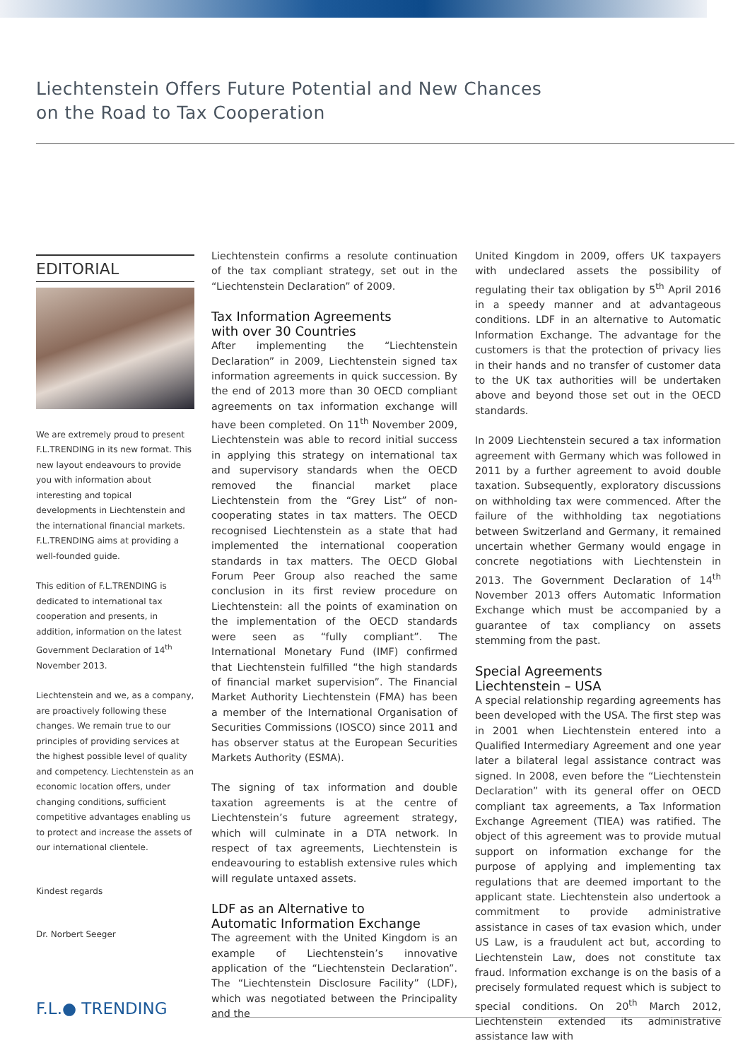Liechtenstein Offers Future Potential and New Chances
on the Road to Tax Cooperation
EDITORIAL
We are extremely proud to present F.L.TRENDING in its new format. This new layout endeavours to provide you with information about interesting and topical developments in Liechtenstein and the international financial markets. F.L.TRENDING aims at providing a well-founded guide.
This edition of F.L.TRENDING is dedicated to international tax cooperation and presents, in addition, information on the latest Government Declaration of 14<sup>th</sup> November 2013.
Liechtenstein and we, as a company, are proactively following these changes. We remain true to our principles of providing services at the highest possible level of quality and competency. Liechtenstein as an economic location offers, under changing conditions, sufficient competitive advantages enabling us to protect and increase the assets of our international clientele.
Kindest regards
Dr. Norbert Seeger
Liechtenstein confirms a resolute continuation of the tax compliant strategy, set out in the “Liechtenstein Declaration” of 2009.
Tax Information Agreements
with over 30 Countries
After implementing the “Liechtenstein Declaration” in 2009, Liechtenstein signed tax information agreements in quick succession. By the end of 2013 more than 30 OECD compliant agreements on tax information exchange will have been completed. On 11<sup>th</sup> November 2009, Liechtenstein was able to record initial success in applying this strategy on international tax and supervisory standards when the OECD removed the financial market place Liechtenstein from the “Grey List” of non-cooperating states in tax matters. The OECD recognised Liechtenstein as a state that had implemented the international cooperation standards in tax matters. The OECD Global Forum Peer Group also reached the same conclusion in its first review procedure on Liechtenstein: all the points of examination on the implementation of the OECD standards were seen as “fully compliant”. The International Monetary Fund (IMF) confirmed that Liechtenstein fulfilled “the high standards of financial market supervision”. The Financial Market Authority Liechtenstein (FMA) has been a member of the International Organisation of Securities Commissions (IOSCO) since 2011 and has observer status at the European Securities Markets Authority (ESMA).
The signing of tax information and double taxation agreements is at the centre of Liechtenstein’s future agreement strategy, which will culminate in a DTA network. In respect of tax agreements, Liechtenstein is endeavouring to establish extensive rules which will regulate untaxed assets.
LDF as an Alternative to
Automatic Information Exchange
The agreement with the United Kingdom is an example of Liechtenstein’s innovative application of the “Liechtenstein Declaration”. The “Liechtenstein Disclosure Facility” (LDF), which was negotiated between the Principality and the
United Kingdom in 2009, offers UK taxpayers with undeclared assets the possibility of regulating their tax obligation by 5<sup>th</sup> April 2016 in a speedy manner and at advantageous conditions. LDF in an alternative to Automatic Information Exchange. The advantage for the customers is that the protection of privacy lies in their hands and no transfer of customer data to the UK tax authorities will be undertaken above and beyond those set out in the OECD standards.
In 2009 Liechtenstein secured a tax information agreement with Germany which was followed in 2011 by a further agreement to avoid double taxation. Subsequently, exploratory discussions on withholding tax were commenced. After the failure of the withholding tax negotiations between Switzerland and Germany, it remained uncertain whether Germany would engage in concrete negotiations with Liechtenstein in 2013. The Government Declaration of 14<sup>th</sup> November 2013 offers Automatic Information Exchange which must be accompanied by a guarantee of tax compliancy on assets stemming from the past.
Special Agreements
Liechtenstein – USA
A special relationship regarding agreements has been developed with the USA. The first step was in 2001 when Liechtenstein entered into a Qualified Intermediary Agreement and one year later a bilateral legal assistance contract was signed. In 2008, even before the “Liechtenstein Declaration” with its general offer on OECD compliant tax agreements, a Tax Information Exchange Agreement (TIEA) was ratified. The object of this agreement was to provide mutual support on information exchange for the purpose of applying and implementing tax regulations that are deemed important to the applicant state. Liechtenstein also undertook a commitment to provide administrative assistance in cases of tax evasion which, under US Law, is a fraudulent act but, according to Liechtenstein Law, does not constitute tax fraud. Information exchange is on the basis of a precisely formulated request which is subject to special conditions. On 20<sup>th</sup> March 2012, Liechtenstein extended its administrative assistance law with
F.L.● TRENDING